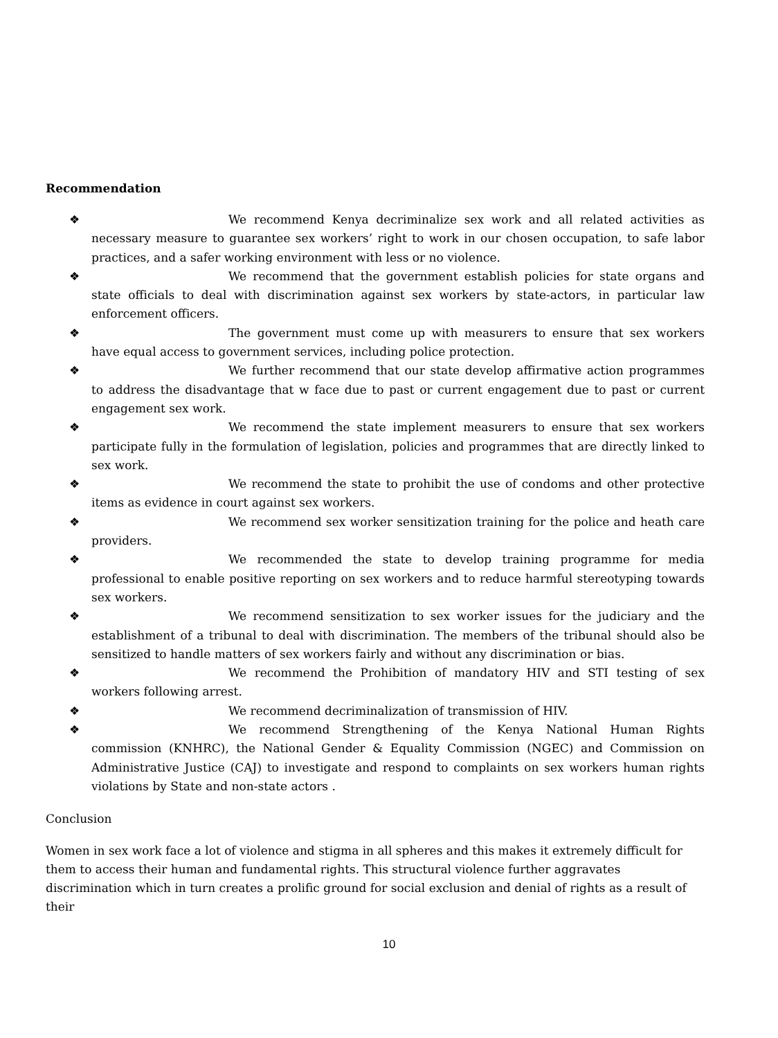Recommendation
❖ We recommend Kenya decriminalize sex work and all related activities as necessary measure to guarantee sex workers’ right to work in our chosen occupation, to safe labor practices, and a safer working environment with less or no violence.
❖ We recommend that the government establish policies for state organs and state officials to deal with discrimination against sex workers by state-actors, in particular law enforcement officers.
❖ The government must come up with measurers to ensure that sex workers have equal access to government services, including police protection.
❖ We further recommend that our state develop affirmative action programmes to address the disadvantage that w face due to past or current engagement due to past or current engagement sex work.
❖ We recommend the state implement measurers to ensure that sex workers participate fully in the formulation of legislation, policies and programmes that are directly linked to sex work.
❖ We recommend the state to prohibit the use of condoms and other protective items as evidence in court against sex workers.
❖ We recommend sex worker sensitization training for the police and heath care providers.
❖ We recommended the state to develop training programme for media professional to enable positive reporting on sex workers and to reduce harmful stereotyping towards sex workers.
❖ We recommend sensitization to sex worker issues for the judiciary and the establishment of a tribunal to deal with discrimination. The members of the tribunal should also be sensitized to handle matters of sex workers fairly and without any discrimination or bias.
❖ We recommend the Prohibition of mandatory HIV and STI testing of sex workers following arrest.
❖ We recommend decriminalization of transmission of HIV.
❖ We recommend Strengthening of the Kenya National Human Rights commission (KNHRC), the National Gender & Equality Commission (NGEC) and Commission on Administrative Justice (CAJ) to investigate and respond to complaints on sex workers human rights violations by State and non-state actors .
Conclusion
Women in sex work face a lot of violence and stigma in all spheres and this makes it extremely difficult for them to access their human and fundamental rights. This structural violence further aggravates discrimination which in turn creates a prolific ground for social exclusion and denial of rights as a result of their
10